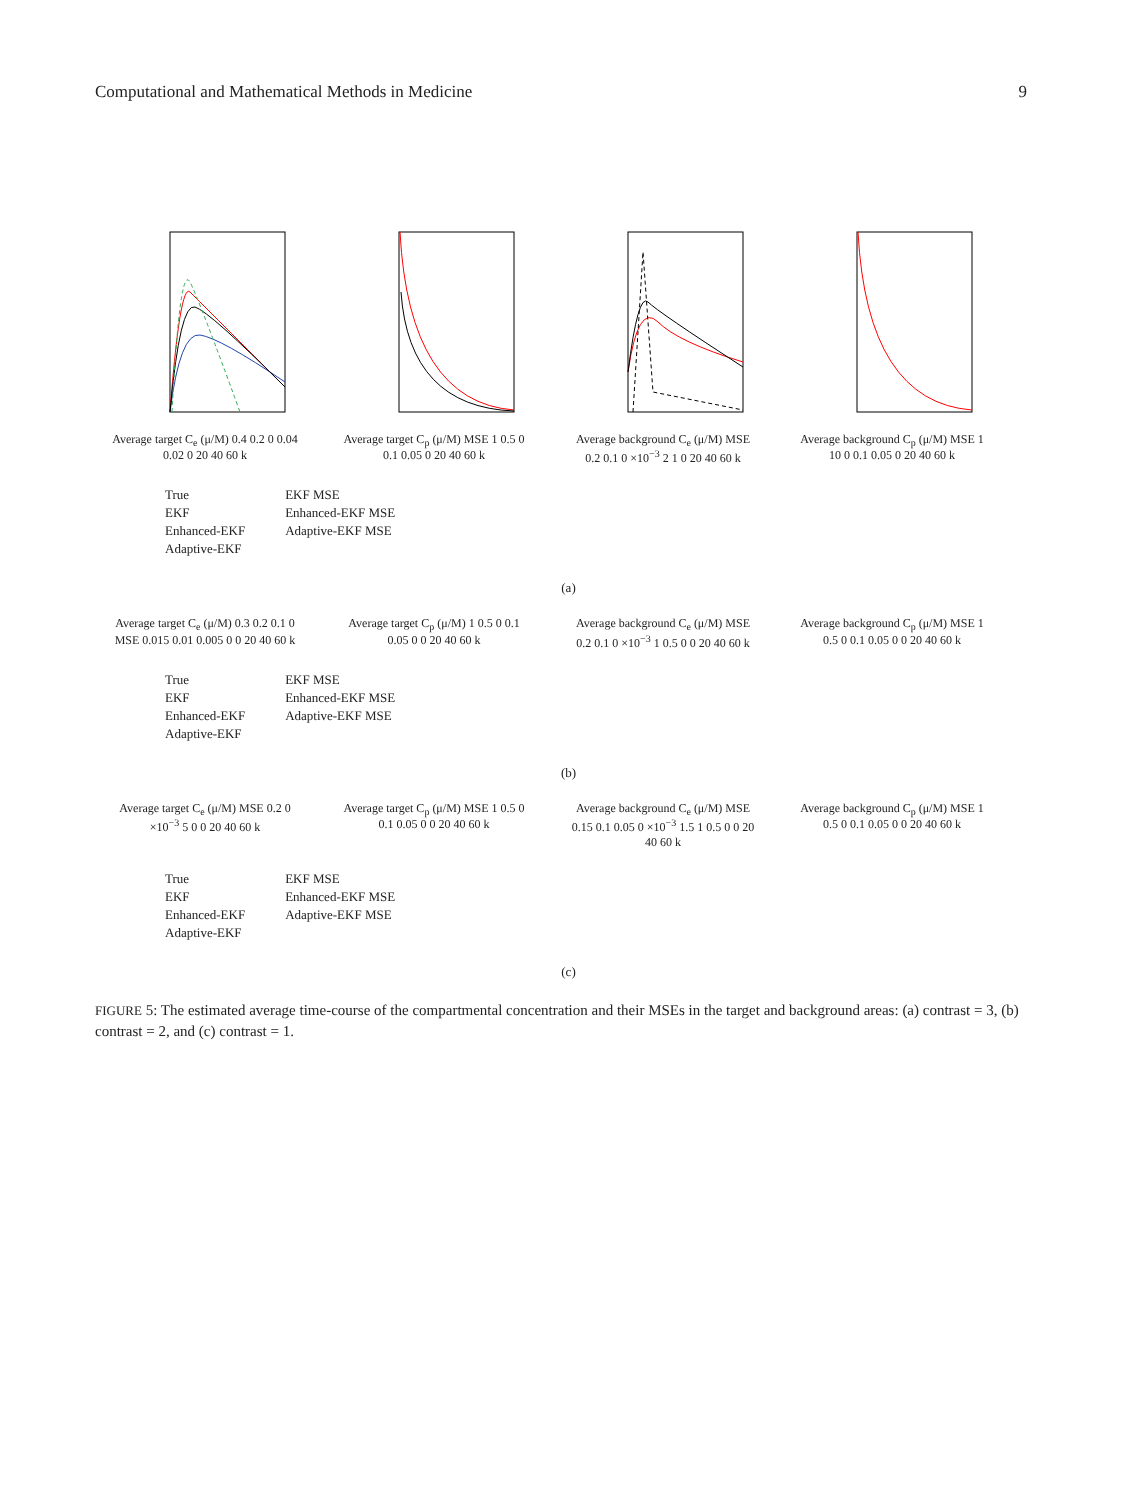Computational and Mathematical Methods in Medicine 9
Average target C<sub>e</sub> (μ/M) 0.4 0.2 0 0.04 0.02 0 20 40 60 k
Average target C<sub>p</sub> (μ/M) MSE 1 0.5 0 0.1 0.05 0 20 40 60 k
Average background C<sub>e</sub> (μ/M) MSE 0.2 0.1 0 ×10<sup>−3</sup> 2 1 0 20 40 60 k
Average background C<sub>p</sub> (μ/M) MSE 1 10 0 0.1 0.05 0 20 40 60 k
True
EKF
Enhanced-EKF
Adaptive-EKF
EKF MSE
Enhanced-EKF MSE
Adaptive-EKF MSE
(a)
Average target C<sub>e</sub> (μ/M) 0.3 0.2 0.1 0 MSE 0.015 0.01 0.005 0 0 20 40 60 k
Average target C<sub>p</sub> (μ/M) 1 0.5 0 0.1 0.05 0 0 20 40 60 k
Average background C<sub>e</sub> (μ/M) MSE 0.2 0.1 0 ×10<sup>−3</sup> 1 0.5 0 0 20 40 60 k
Average background C<sub>p</sub> (μ/M) MSE 1 0.5 0 0.1 0.05 0 0 20 40 60 k
True
EKF
Enhanced-EKF
Adaptive-EKF
EKF MSE
Enhanced-EKF MSE
Adaptive-EKF MSE
(b)
Average target C<sub>e</sub> (μ/M) MSE 0.2 0 ×10<sup>−3</sup> 5 0 0 20 40 60 k
Average target C<sub>p</sub> (μ/M) MSE 1 0.5 0 0.1 0.05 0 0 20 40 60 k
Average background C<sub>e</sub> (μ/M) MSE 0.15 0.1 0.05 0 ×10<sup>−3</sup> 1.5 1 0.5 0 0 20 40 60 k
Average background C<sub>p</sub> (μ/M) MSE 1 0.5 0 0.1 0.05 0 0 20 40 60 k
True
EKF
Enhanced-EKF
Adaptive-EKF
EKF MSE
Enhanced-EKF MSE
Adaptive-EKF MSE
(c)
FIGURE 5: The estimated average time-course of the compartmental concentration and their MSEs in the target and background areas: (a) contrast = 3, (b) contrast = 2, and (c) contrast = 1.